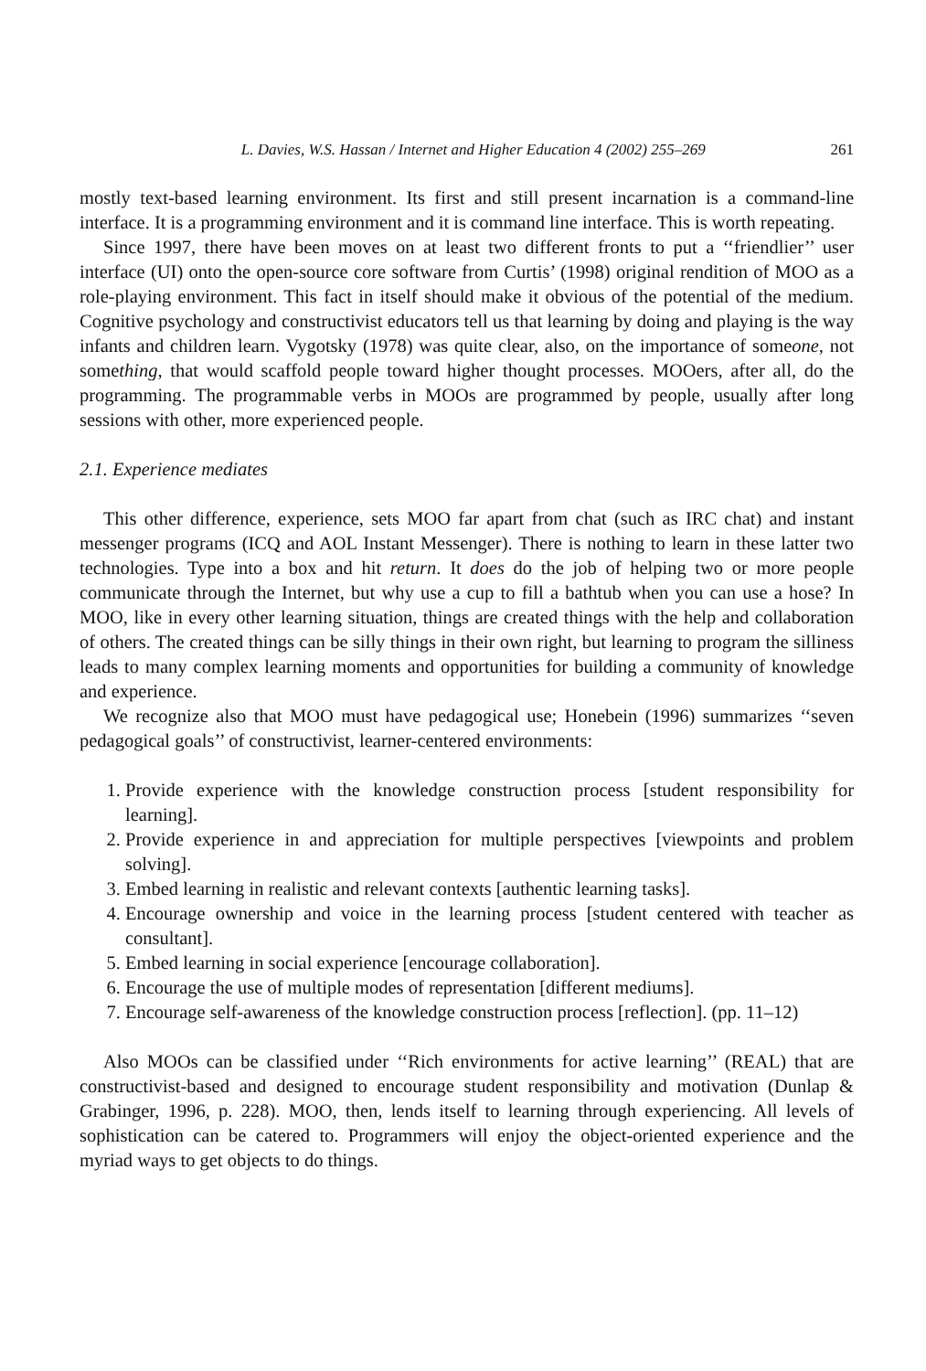L. Davies, W.S. Hassan / Internet and Higher Education 4 (2002) 255–269 261
mostly text-based learning environment. Its first and still present incarnation is a command-line interface. It is a programming environment and it is command line interface. This is worth repeating.
Since 1997, there have been moves on at least two different fronts to put a ‘‘friendlier’’ user interface (UI) onto the open-source core software from Curtis’ (1998) original rendition of MOO as a role-playing environment. This fact in itself should make it obvious of the potential of the medium. Cognitive psychology and constructivist educators tell us that learning by doing and playing is the way infants and children learn. Vygotsky (1978) was quite clear, also, on the importance of someone, not something, that would scaffold people toward higher thought processes. MOOers, after all, do the programming. The programmable verbs in MOOs are programmed by people, usually after long sessions with other, more experienced people.
2.1. Experience mediates
This other difference, experience, sets MOO far apart from chat (such as IRC chat) and instant messenger programs (ICQ and AOL Instant Messenger). There is nothing to learn in these latter two technologies. Type into a box and hit return. It does do the job of helping two or more people communicate through the Internet, but why use a cup to fill a bathtub when you can use a hose? In MOO, like in every other learning situation, things are created things with the help and collaboration of others. The created things can be silly things in their own right, but learning to program the silliness leads to many complex learning moments and opportunities for building a community of knowledge and experience.
We recognize also that MOO must have pedagogical use; Honebein (1996) summarizes ‘‘seven pedagogical goals’’ of constructivist, learner-centered environments:
1. Provide experience with the knowledge construction process [student responsibility for learning].
2. Provide experience in and appreciation for multiple perspectives [viewpoints and problem solving].
3. Embed learning in realistic and relevant contexts [authentic learning tasks].
4. Encourage ownership and voice in the learning process [student centered with teacher as consultant].
5. Embed learning in social experience [encourage collaboration].
6. Encourage the use of multiple modes of representation [different mediums].
7. Encourage self-awareness of the knowledge construction process [reflection]. (pp. 11–12)
Also MOOs can be classified under ‘‘Rich environments for active learning’’ (REAL) that are constructivist-based and designed to encourage student responsibility and motivation (Dunlap & Grabinger, 1996, p. 228). MOO, then, lends itself to learning through experiencing. All levels of sophistication can be catered to. Programmers will enjoy the object-oriented experience and the myriad ways to get objects to do things.